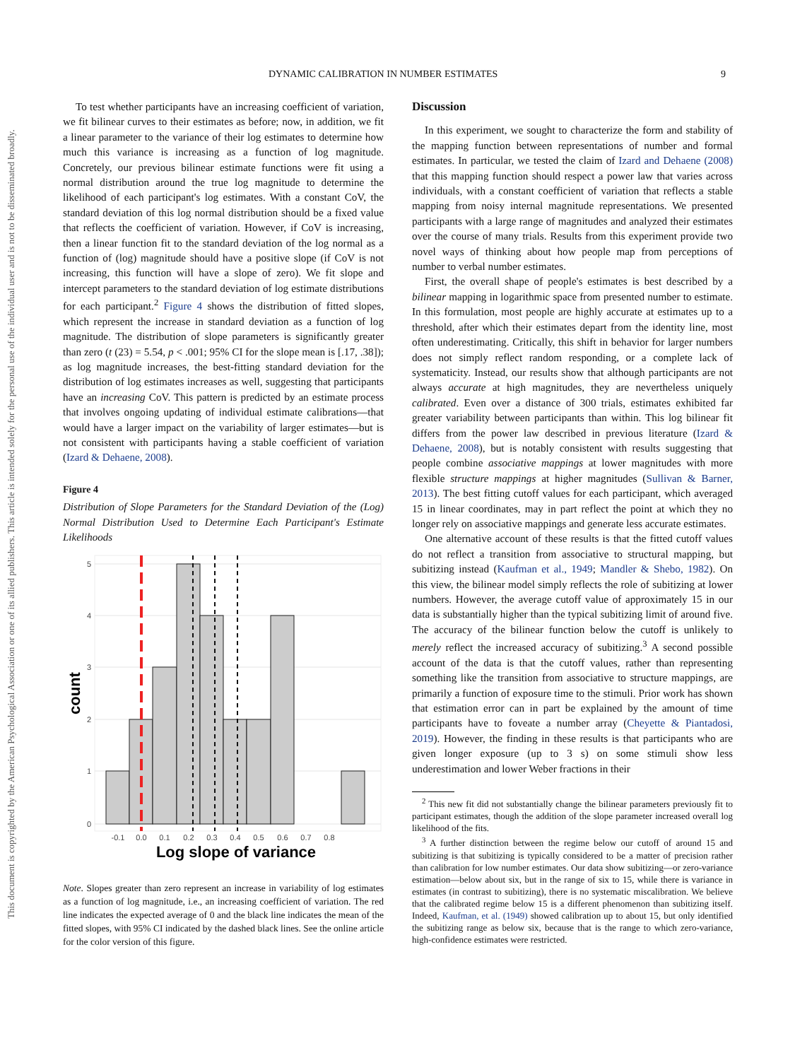DYNAMIC CALIBRATION IN NUMBER ESTIMATES 9
This document is copyrighted by the American Psychological Association or one of its allied publishers. This article is intended solely for the personal use of the individual user and is not to be disseminated broadly.
To test whether participants have an increasing coefficient of variation, we fit bilinear curves to their estimates as before; now, in addition, we fit a linear parameter to the variance of their log estimates to determine how much this variance is increasing as a function of log magnitude. Concretely, our previous bilinear estimate functions were fit using a normal distribution around the true log magnitude to determine the likelihood of each participant's log estimates. With a constant CoV, the standard deviation of this log normal distribution should be a fixed value that reflects the coefficient of variation. However, if CoV is increasing, then a linear function fit to the standard deviation of the log normal as a function of (log) magnitude should have a positive slope (if CoV is not increasing, this function will have a slope of zero). We fit slope and intercept parameters to the standard deviation of log estimate distributions for each participant.<sup>2</sup> Figure 4 shows the distribution of fitted slopes, which represent the increase in standard deviation as a function of log magnitude. The distribution of slope parameters is significantly greater than zero (t (23) = 5.54, p < .001; 95% CI for the slope mean is [.17, .38]); as log magnitude increases, the best-fitting standard deviation for the distribution of log estimates increases as well, suggesting that participants have an increasing CoV. This pattern is predicted by an estimate process that involves ongoing updating of individual estimate calibrations—that would have a larger impact on the variability of larger estimates—but is not consistent with participants having a stable coefficient of variation (Izard & Dehaene, 2008).
Figure 4
Distribution of Slope Parameters for the Standard Deviation of the (Log) Normal Distribution Used to Determine Each Participant's Estimate Likelihoods
0
1
2
3
4
5
-0.1
0.0
0.1
0.2
0.3
0.4
0.5
0.6
0.7
0.8
Log slope of variance
count
Note. Slopes greater than zero represent an increase in variability of log estimates as a function of log magnitude, i.e., an increasing coefficient of variation. The red line indicates the expected average of 0 and the black line indicates the mean of the fitted slopes, with 95% CI indicated by the dashed black lines. See the online article for the color version of this figure.
Discussion
In this experiment, we sought to characterize the form and stability of the mapping function between representations of number and formal estimates. In particular, we tested the claim of Izard and Dehaene (2008) that this mapping function should respect a power law that varies across individuals, with a constant coefficient of variation that reflects a stable mapping from noisy internal magnitude representations. We presented participants with a large range of magnitudes and analyzed their estimates over the course of many trials. Results from this experiment provide two novel ways of thinking about how people map from perceptions of number to verbal number estimates.
First, the overall shape of people's estimates is best described by a bilinear mapping in logarithmic space from presented number to estimate. In this formulation, most people are highly accurate at estimates up to a threshold, after which their estimates depart from the identity line, most often underestimating. Critically, this shift in behavior for larger numbers does not simply reflect random responding, or a complete lack of systematicity. Instead, our results show that although participants are not always accurate at high magnitudes, they are nevertheless uniquely calibrated. Even over a distance of 300 trials, estimates exhibited far greater variability between participants than within. This log bilinear fit differs from the power law described in previous literature (Izard & Dehaene, 2008), but is notably consistent with results suggesting that people combine associative mappings at lower magnitudes with more flexible structure mappings at higher magnitudes (Sullivan & Barner, 2013). The best fitting cutoff values for each participant, which averaged 15 in linear coordinates, may in part reflect the point at which they no longer rely on associative mappings and generate less accurate estimates.
One alternative account of these results is that the fitted cutoff values do not reflect a transition from associative to structural mapping, but subitizing instead (Kaufman et al., 1949; Mandler & Shebo, 1982). On this view, the bilinear model simply reflects the role of subitizing at lower numbers. However, the average cutoff value of approximately 15 in our data is substantially higher than the typical subitizing limit of around five. The accuracy of the bilinear function below the cutoff is unlikely to merely reflect the increased accuracy of subitizing.<sup>3</sup> A second possible account of the data is that the cutoff values, rather than representing something like the transition from associative to structure mappings, are primarily a function of exposure time to the stimuli. Prior work has shown that estimation error can in part be explained by the amount of time participants have to foveate a number array (Cheyette & Piantadosi, 2019). However, the finding in these results is that participants who are given longer exposure (up to 3 s) on some stimuli show less underestimation and lower Weber fractions in their
<sup>2</sup> This new fit did not substantially change the bilinear parameters previously fit to participant estimates, though the addition of the slope parameter increased overall log likelihood of the fits.
<sup>3</sup> A further distinction between the regime below our cutoff of around 15 and subitizing is that subitizing is typically considered to be a matter of precision rather than calibration for low number estimates. Our data show subitizing—or zero-variance estimation—below about six, but in the range of six to 15, while there is variance in estimates (in contrast to subitizing), there is no systematic miscalibration. We believe that the calibrated regime below 15 is a different phenomenon than subitizing itself. Indeed, Kaufman, et al. (1949) showed calibration up to about 15, but only identified the subitizing range as below six, because that is the range to which zero-variance, high-confidence estimates were restricted.